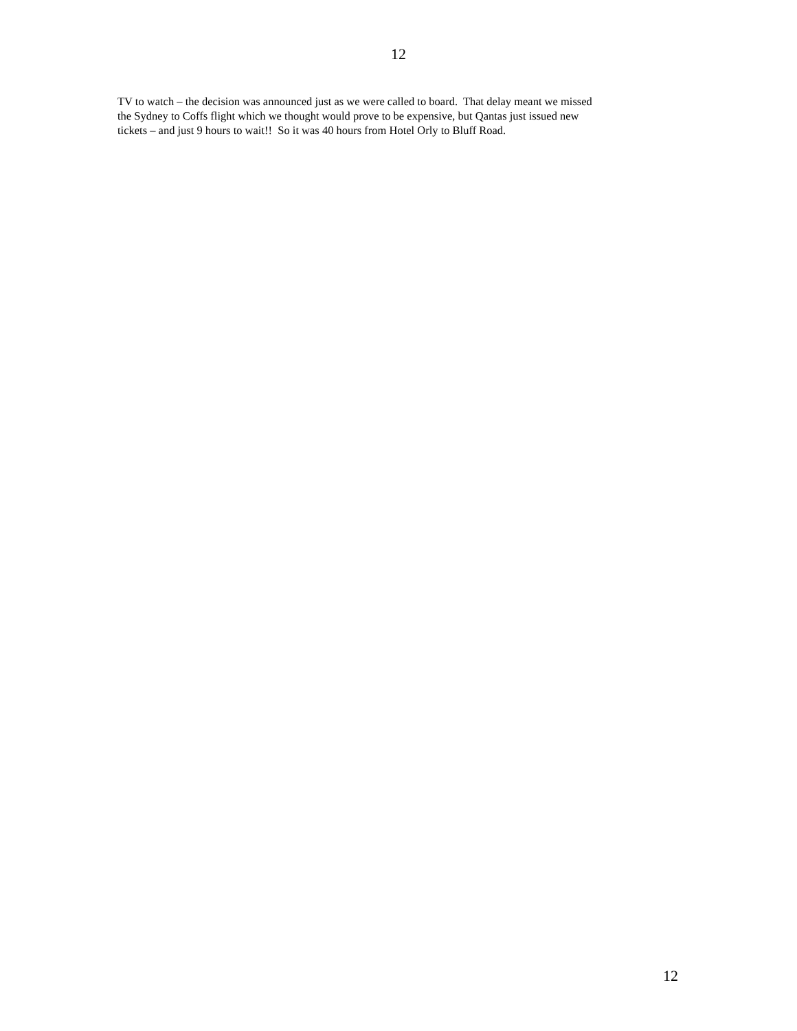12
TV to watch – the decision was announced just as we were called to board. That delay meant we missed
the Sydney to Coffs flight which we thought would prove to be expensive, but Qantas just issued new
tickets – and just 9 hours to wait!! So it was 40 hours from Hotel Orly to Bluff Road.
12